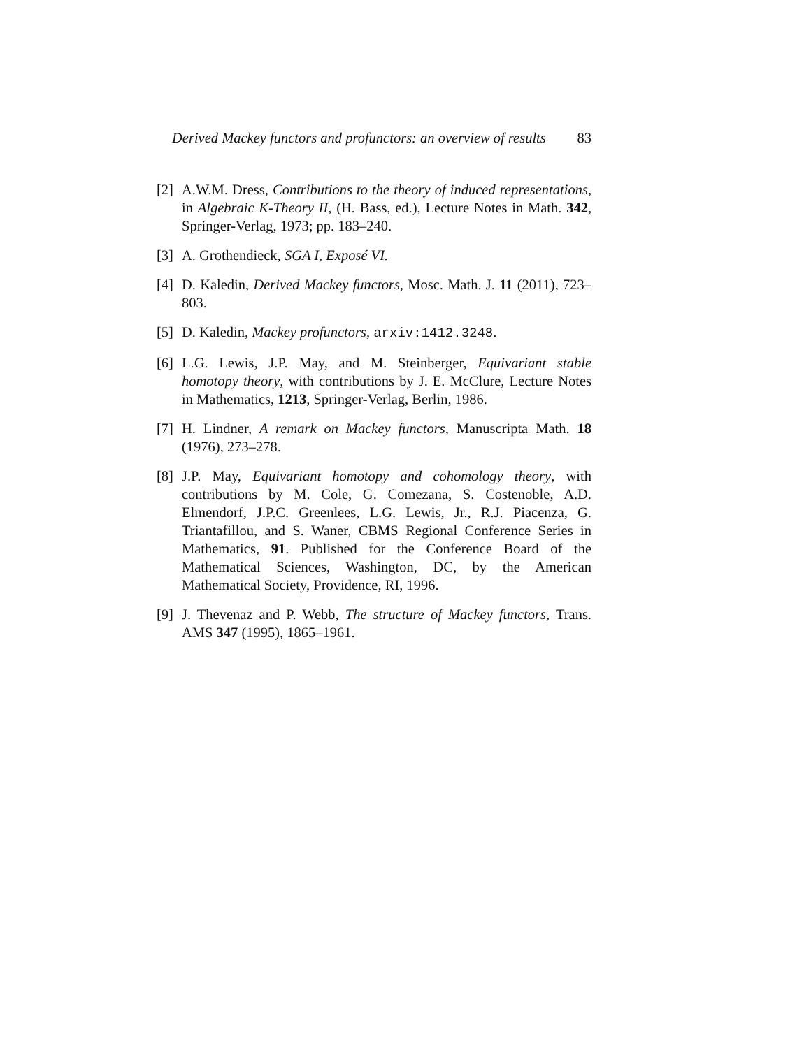Derived Mackey functors and profunctors: an overview of results 83
[2] A.W.M. Dress, Contributions to the theory of induced representations, in Algebraic K-Theory II, (H. Bass, ed.), Lecture Notes in Math. 342, Springer-Verlag, 1973; pp. 183–240.
[3] A. Grothendieck, SGA I, Exposé VI.
[4] D. Kaledin, Derived Mackey functors, Mosc. Math. J. 11 (2011), 723–803.
[5] D. Kaledin, Mackey profunctors, arxiv:1412.3248.
[6] L.G. Lewis, J.P. May, and M. Steinberger, Equivariant stable homotopy theory, with contributions by J. E. McClure, Lecture Notes in Mathematics, 1213, Springer-Verlag, Berlin, 1986.
[7] H. Lindner, A remark on Mackey functors, Manuscripta Math. 18 (1976), 273–278.
[8] J.P. May, Equivariant homotopy and cohomology theory, with contributions by M. Cole, G. Comezana, S. Costenoble, A.D. Elmendorf, J.P.C. Greenlees, L.G. Lewis, Jr., R.J. Piacenza, G. Triantafillou, and S. Waner, CBMS Regional Conference Series in Mathematics, 91. Published for the Conference Board of the Mathematical Sciences, Washington, DC, by the American Mathematical Society, Providence, RI, 1996.
[9] J. Thevenaz and P. Webb, The structure of Mackey functors, Trans. AMS 347 (1995), 1865–1961.